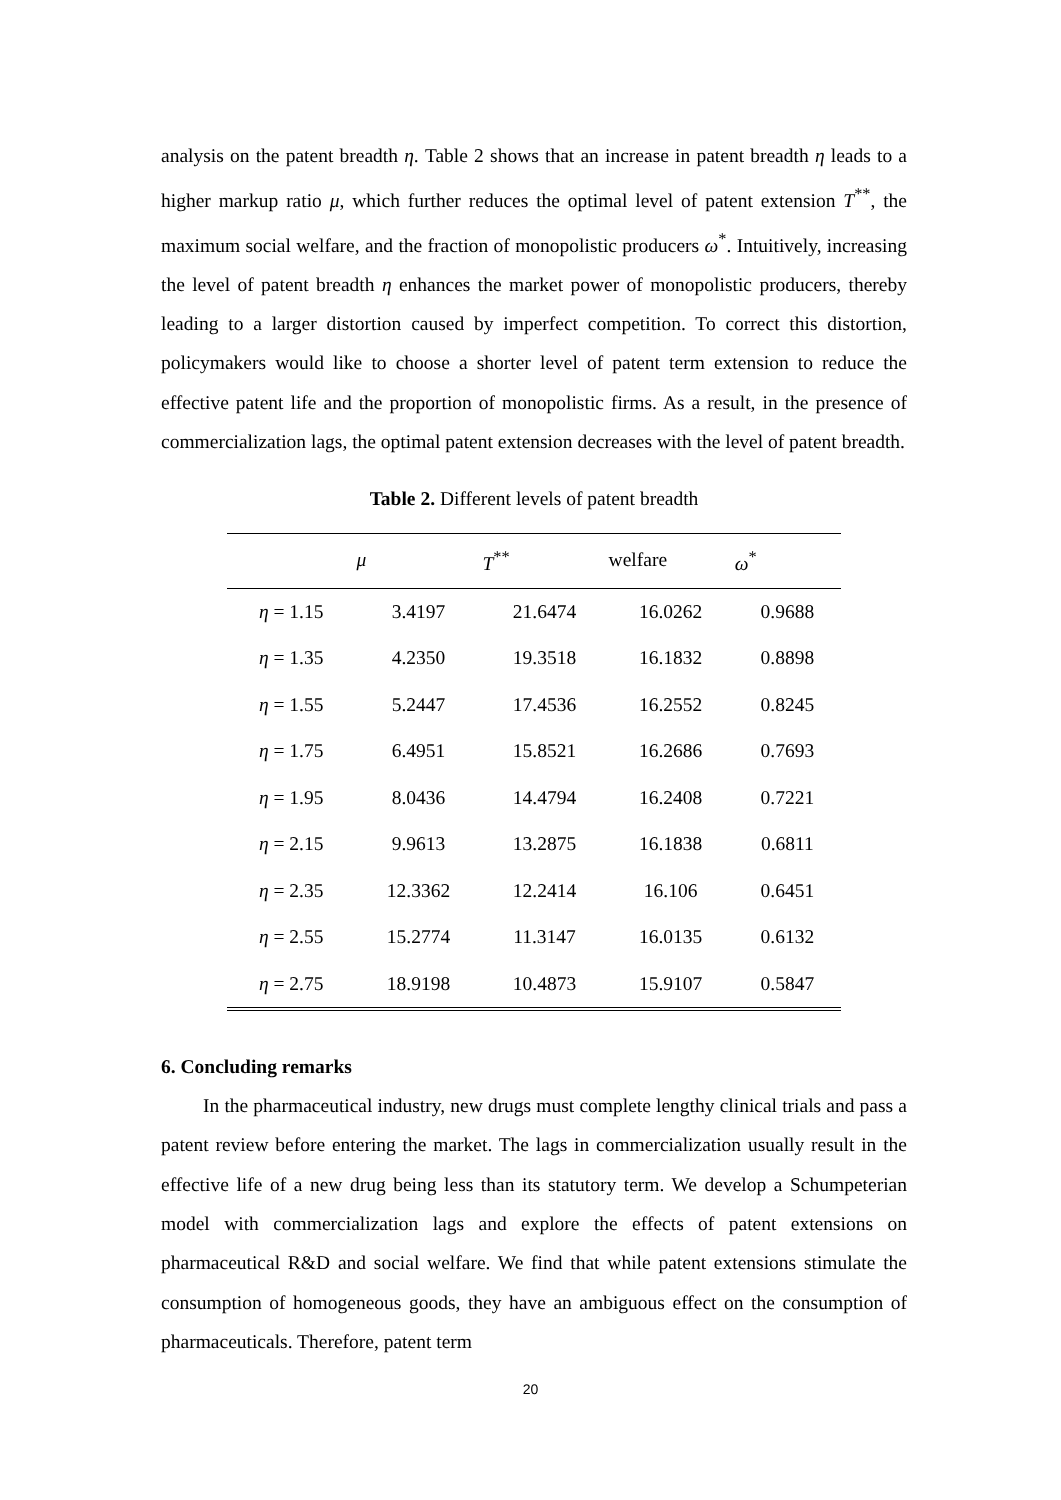analysis on the patent breadth η. Table 2 shows that an increase in patent breadth η leads to a higher markup ratio μ, which further reduces the optimal level of patent extension T<sup>**</sup>, the maximum social welfare, and the fraction of monopolistic producers ω<sup>*</sup>. Intuitively, increasing the level of patent breadth η enhances the market power of monopolistic producers, thereby leading to a larger distortion caused by imperfect competition. To correct this distortion, policymakers would like to choose a shorter level of patent term extension to reduce the effective patent life and the proportion of monopolistic firms. As a result, in the presence of commercialization lags, the optimal patent extension decreases with the level of patent breadth.
Table 2. Different levels of patent breadth
| | μ | T<sup>**</sup> | welfare | ω<sup>*</sup> |
| --- | --- | --- | --- | --- |
| η = 1.15 | 3.4197 | 21.6474 | 16.0262 | 0.9688 |
| η = 1.35 | 4.2350 | 19.3518 | 16.1832 | 0.8898 |
| η = 1.55 | 5.2447 | 17.4536 | 16.2552 | 0.8245 |
| η = 1.75 | 6.4951 | 15.8521 | 16.2686 | 0.7693 |
| η = 1.95 | 8.0436 | 14.4794 | 16.2408 | 0.7221 |
| η = 2.15 | 9.9613 | 13.2875 | 16.1838 | 0.6811 |
| η = 2.35 | 12.3362 | 12.2414 | 16.106 | 0.6451 |
| η = 2.55 | 15.2774 | 11.3147 | 16.0135 | 0.6132 |
| η = 2.75 | 18.9198 | 10.4873 | 15.9107 | 0.5847 |
6. Concluding remarks
In the pharmaceutical industry, new drugs must complete lengthy clinical trials and pass a patent review before entering the market. The lags in commercialization usually result in the effective life of a new drug being less than its statutory term. We develop a Schumpeterian model with commercialization lags and explore the effects of patent extensions on pharmaceutical R&D and social welfare. We find that while patent extensions stimulate the consumption of homogeneous goods, they have an ambiguous effect on the consumption of pharmaceuticals. Therefore, patent term
20